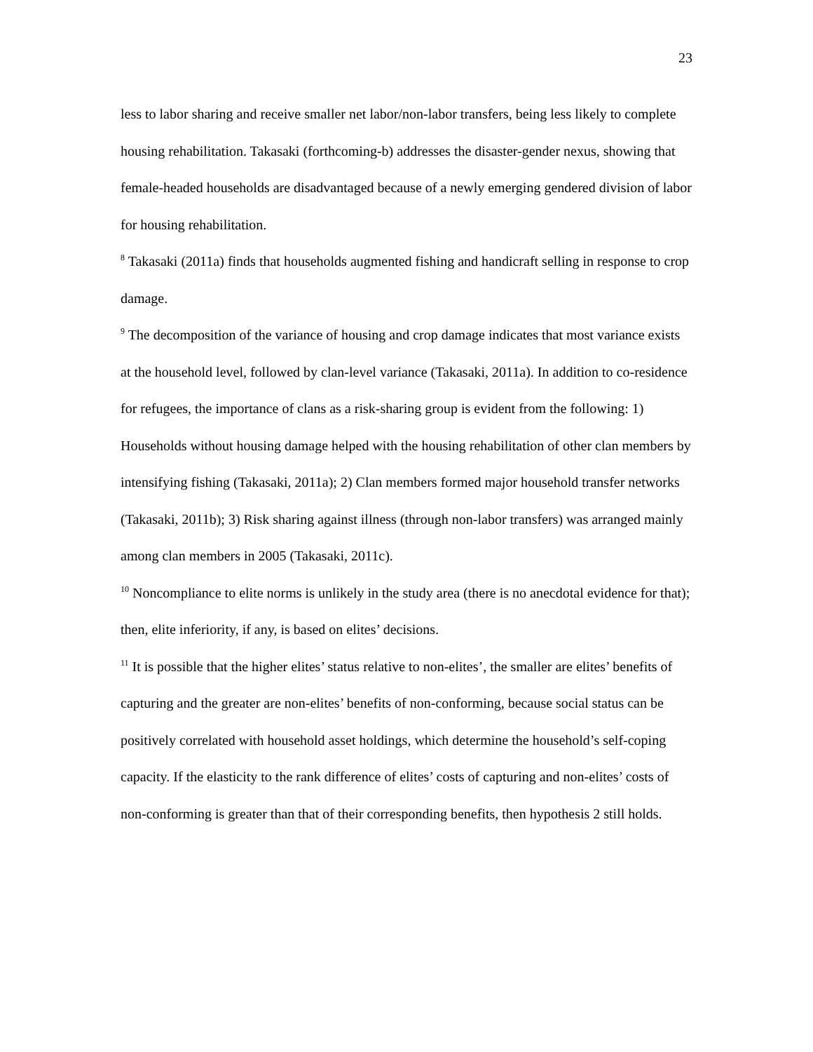23
less to labor sharing and receive smaller net labor/non-labor transfers, being less likely to complete housing rehabilitation. Takasaki (forthcoming-b) addresses the disaster-gender nexus, showing that female-headed households are disadvantaged because of a newly emerging gendered division of labor for housing rehabilitation.
<sup>8</sup> Takasaki (2011a) finds that households augmented fishing and handicraft selling in response to crop damage.
<sup>9</sup> The decomposition of the variance of housing and crop damage indicates that most variance exists at the household level, followed by clan-level variance (Takasaki, 2011a). In addition to co-residence for refugees, the importance of clans as a risk-sharing group is evident from the following: 1) Households without housing damage helped with the housing rehabilitation of other clan members by intensifying fishing (Takasaki, 2011a); 2) Clan members formed major household transfer networks (Takasaki, 2011b); 3) Risk sharing against illness (through non-labor transfers) was arranged mainly among clan members in 2005 (Takasaki, 2011c).
<sup>10</sup> Noncompliance to elite norms is unlikely in the study area (there is no anecdotal evidence for that); then, elite inferiority, if any, is based on elites’ decisions.
<sup>11</sup> It is possible that the higher elites’ status relative to non-elites’, the smaller are elites’ benefits of capturing and the greater are non-elites’ benefits of non-conforming, because social status can be positively correlated with household asset holdings, which determine the household’s self-coping capacity. If the elasticity to the rank difference of elites’ costs of capturing and non-elites’ costs of non-conforming is greater than that of their corresponding benefits, then hypothesis 2 still holds.